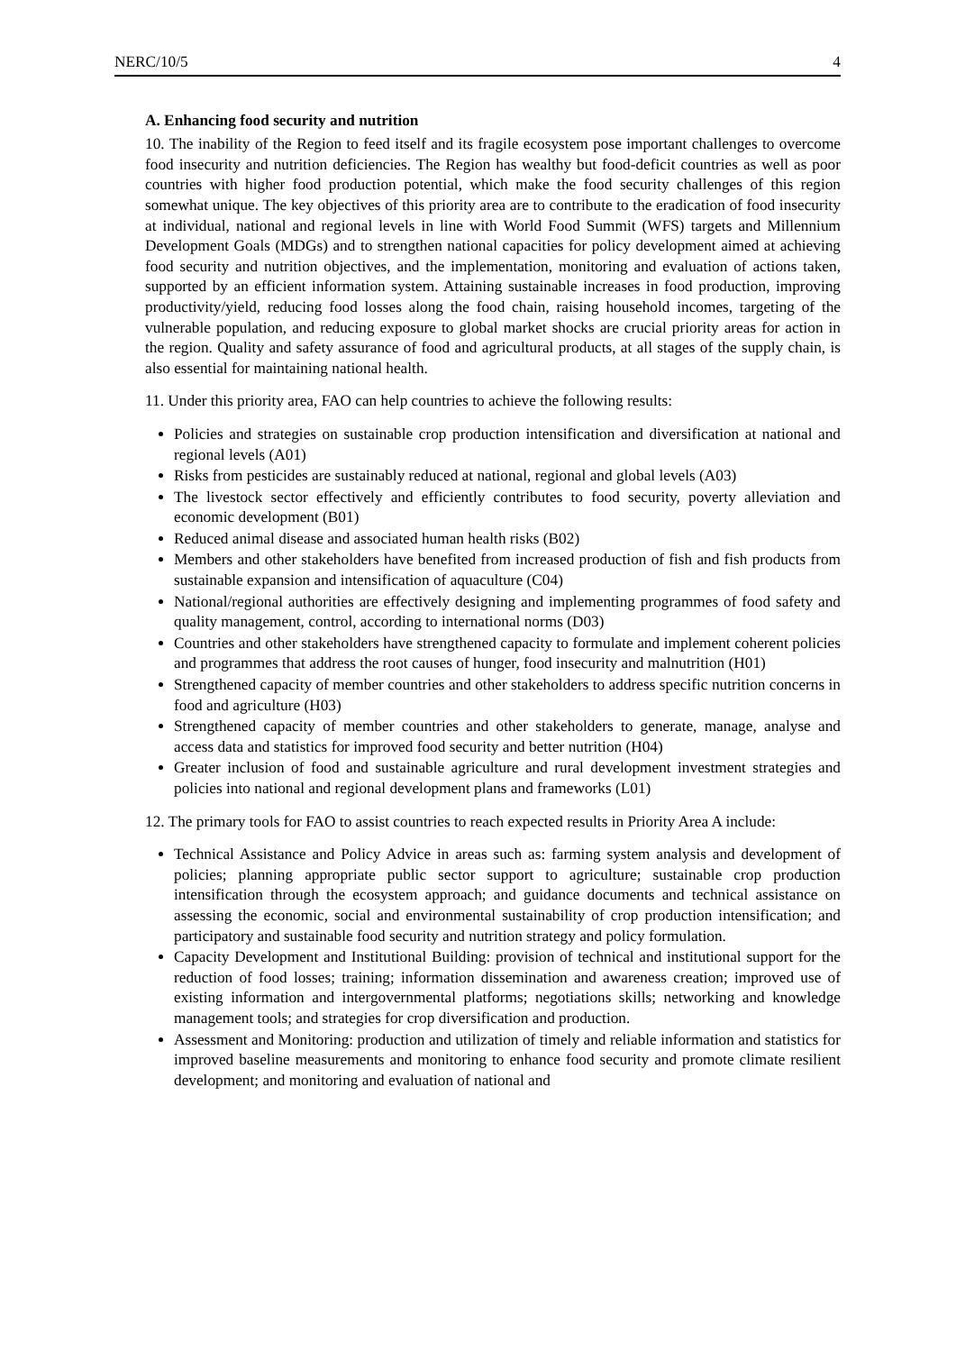NERC/10/5 4
A. Enhancing food security and nutrition
10. The inability of the Region to feed itself and its fragile ecosystem pose important challenges to overcome food insecurity and nutrition deficiencies. The Region has wealthy but food-deficit countries as well as poor countries with higher food production potential, which make the food security challenges of this region somewhat unique. The key objectives of this priority area are to contribute to the eradication of food insecurity at individual, national and regional levels in line with World Food Summit (WFS) targets and Millennium Development Goals (MDGs) and to strengthen national capacities for policy development aimed at achieving food security and nutrition objectives, and the implementation, monitoring and evaluation of actions taken, supported by an efficient information system. Attaining sustainable increases in food production, improving productivity/yield, reducing food losses along the food chain, raising household incomes, targeting of the vulnerable population, and reducing exposure to global market shocks are crucial priority areas for action in the region. Quality and safety assurance of food and agricultural products, at all stages of the supply chain, is also essential for maintaining national health.
11. Under this priority area, FAO can help countries to achieve the following results:
Policies and strategies on sustainable crop production intensification and diversification at national and regional levels (A01)
Risks from pesticides are sustainably reduced at national, regional and global levels (A03)
The livestock sector effectively and efficiently contributes to food security, poverty alleviation and economic development (B01)
Reduced animal disease and associated human health risks (B02)
Members and other stakeholders have benefited from increased production of fish and fish products from sustainable expansion and intensification of aquaculture (C04)
National/regional authorities are effectively designing and implementing programmes of food safety and quality management, control, according to international norms (D03)
Countries and other stakeholders have strengthened capacity to formulate and implement coherent policies and programmes that address the root causes of hunger, food insecurity and malnutrition (H01)
Strengthened capacity of member countries and other stakeholders to address specific nutrition concerns in food and agriculture (H03)
Strengthened capacity of member countries and other stakeholders to generate, manage, analyse and access data and statistics for improved food security and better nutrition (H04)
Greater inclusion of food and sustainable agriculture and rural development investment strategies and policies into national and regional development plans and frameworks (L01)
12. The primary tools for FAO to assist countries to reach expected results in Priority Area A include:
Technical Assistance and Policy Advice in areas such as: farming system analysis and development of policies; planning appropriate public sector support to agriculture; sustainable crop production intensification through the ecosystem approach; and guidance documents and technical assistance on assessing the economic, social and environmental sustainability of crop production intensification; and participatory and sustainable food security and nutrition strategy and policy formulation.
Capacity Development and Institutional Building: provision of technical and institutional support for the reduction of food losses; training; information dissemination and awareness creation; improved use of existing information and intergovernmental platforms; negotiations skills; networking and knowledge management tools; and strategies for crop diversification and production.
Assessment and Monitoring: production and utilization of timely and reliable information and statistics for improved baseline measurements and monitoring to enhance food security and promote climate resilient development; and monitoring and evaluation of national and